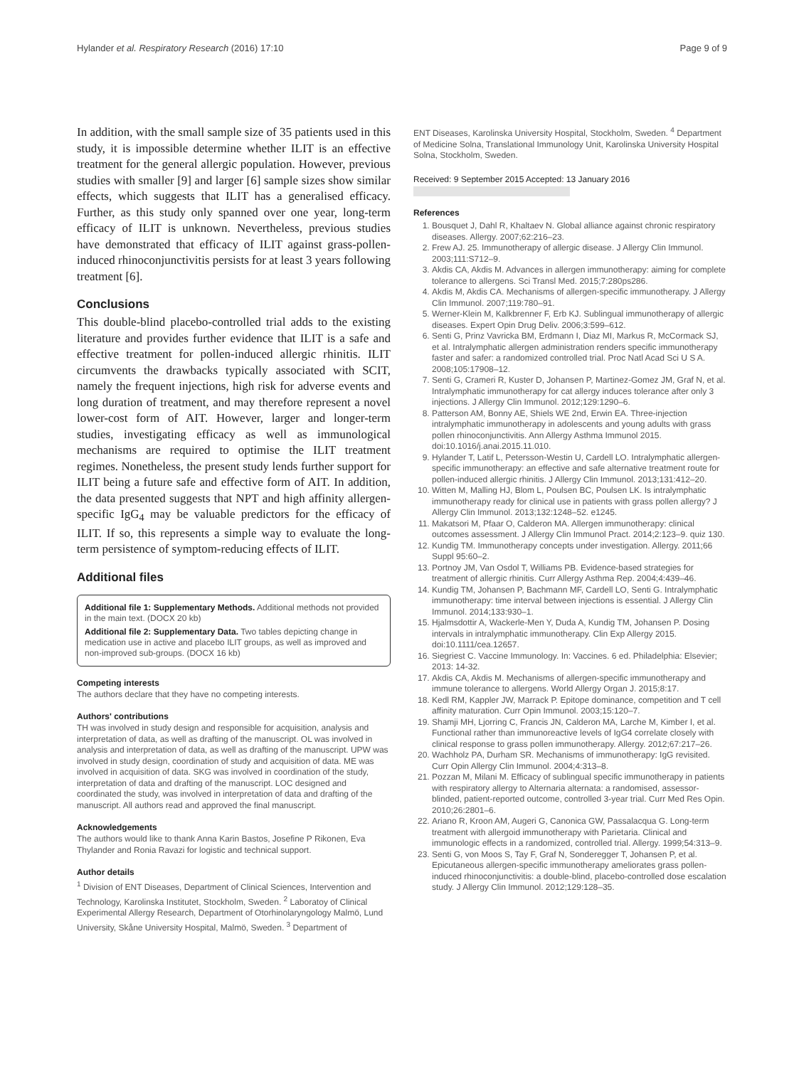Hylander et al. Respiratory Research (2016) 17:10 Page 9 of 9
In addition, with the small sample size of 35 patients used in this study, it is impossible determine whether ILIT is an effective treatment for the general allergic population. However, previous studies with smaller [9] and larger [6] sample sizes show similar effects, which suggests that ILIT has a generalised efficacy. Further, as this study only spanned over one year, long-term efficacy of ILIT is unknown. Nevertheless, previous studies have demonstrated that efficacy of ILIT against grass-pollen-induced rhinoconjunctivitis persists for at least 3 years following treatment [6].
Conclusions
This double-blind placebo-controlled trial adds to the existing literature and provides further evidence that ILIT is a safe and effective treatment for pollen-induced allergic rhinitis. ILIT circumvents the drawbacks typically associated with SCIT, namely the frequent injections, high risk for adverse events and long duration of treatment, and may therefore represent a novel lower-cost form of AIT. However, larger and longer-term studies, investigating efficacy as well as immunological mechanisms are required to optimise the ILIT treatment regimes. Nonetheless, the present study lends further support for ILIT being a future safe and effective form of AIT. In addition, the data presented suggests that NPT and high affinity allergen-specific IgG<sub>4</sub> may be valuable predictors for the efficacy of ILIT. If so, this represents a simple way to evaluate the long-term persistence of symptom-reducing effects of ILIT.
Additional files
Additional file 1: Supplementary Methods. Additional methods not provided in the main text. (DOCX 20 kb)
Additional file 2: Supplementary Data. Two tables depicting change in medication use in active and placebo ILIT groups, as well as improved and non-improved sub-groups. (DOCX 16 kb)
Competing interests
The authors declare that they have no competing interests.
Authors' contributions
TH was involved in study design and responsible for acquisition, analysis and interpretation of data, as well as drafting of the manuscript. OL was involved in analysis and interpretation of data, as well as drafting of the manuscript. UPW was involved in study design, coordination of study and acquisition of data. ME was involved in acquisition of data. SKG was involved in coordination of the study, interpretation of data and drafting of the manuscript. LOC designed and coordinated the study, was involved in interpretation of data and drafting of the manuscript. All authors read and approved the final manuscript.
Acknowledgements
The authors would like to thank Anna Karin Bastos, Josefine P Rikonen, Eva Thylander and Ronia Ravazi for logistic and technical support.
Author details
<sup>1</sup> Division of ENT Diseases, Department of Clinical Sciences, Intervention and Technology, Karolinska Institutet, Stockholm, Sweden. <sup>2</sup> Laboratoy of Clinical Experimental Allergy Research, Department of Otorhinolaryngology Malmö, Lund University, Skåne University Hospital, Malmö, Sweden. <sup>3</sup> Department of
ENT Diseases, Karolinska University Hospital, Stockholm, Sweden. <sup>4</sup> Department of Medicine Solna, Translational Immunology Unit, Karolinska University Hospital Solna, Stockholm, Sweden.
Received: 9 September 2015 Accepted: 13 January 2016
References
1. Bousquet J, Dahl R, Khaltaev N. Global alliance against chronic respiratory diseases. Allergy. 2007;62:216–23.
2. Frew AJ. 25. Immunotherapy of allergic disease. J Allergy Clin Immunol. 2003;111:S712–9.
3. Akdis CA, Akdis M. Advances in allergen immunotherapy: aiming for complete tolerance to allergens. Sci Transl Med. 2015;7:280ps286.
4. Akdis M, Akdis CA. Mechanisms of allergen-specific immunotherapy. J Allergy Clin Immunol. 2007;119:780–91.
5. Werner-Klein M, Kalkbrenner F, Erb KJ. Sublingual immunotherapy of allergic diseases. Expert Opin Drug Deliv. 2006;3:599–612.
6. Senti G, Prinz Vavricka BM, Erdmann I, Diaz MI, Markus R, McCormack SJ, et al. Intralymphatic allergen administration renders specific immunotherapy faster and safer: a randomized controlled trial. Proc Natl Acad Sci U S A. 2008;105:17908–12.
7. Senti G, Crameri R, Kuster D, Johansen P, Martinez-Gomez JM, Graf N, et al. Intralymphatic immunotherapy for cat allergy induces tolerance after only 3 injections. J Allergy Clin Immunol. 2012;129:1290–6.
8. Patterson AM, Bonny AE, Shiels WE 2nd, Erwin EA. Three-injection intralymphatic immunotherapy in adolescents and young adults with grass pollen rhinoconjunctivitis. Ann Allergy Asthma Immunol 2015. doi:10.1016/j.anai.2015.11.010.
9. Hylander T, Latif L, Petersson-Westin U, Cardell LO. Intralymphatic allergen-specific immunotherapy: an effective and safe alternative treatment route for pollen-induced allergic rhinitis. J Allergy Clin Immunol. 2013;131:412–20.
10. Witten M, Malling HJ, Blom L, Poulsen BC, Poulsen LK. Is intralymphatic immunotherapy ready for clinical use in patients with grass pollen allergy? J Allergy Clin Immunol. 2013;132:1248–52. e1245.
11. Makatsori M, Pfaar O, Calderon MA. Allergen immunotherapy: clinical outcomes assessment. J Allergy Clin Immunol Pract. 2014;2:123–9. quiz 130.
12. Kundig TM. Immunotherapy concepts under investigation. Allergy. 2011;66 Suppl 95:60–2.
13. Portnoy JM, Van Osdol T, Williams PB. Evidence-based strategies for treatment of allergic rhinitis. Curr Allergy Asthma Rep. 2004;4:439–46.
14. Kundig TM, Johansen P, Bachmann MF, Cardell LO, Senti G. Intralymphatic immunotherapy: time interval between injections is essential. J Allergy Clin Immunol. 2014;133:930–1.
15. Hjalmsdottir A, Wackerle-Men Y, Duda A, Kundig TM, Johansen P. Dosing intervals in intralymphatic immunotherapy. Clin Exp Allergy 2015. doi:10.1111/cea.12657.
16. Siegriest C. Vaccine Immunology. In: Vaccines. 6 ed. Philadelphia: Elsevier; 2013: 14-32.
17. Akdis CA, Akdis M. Mechanisms of allergen-specific immunotherapy and immune tolerance to allergens. World Allergy Organ J. 2015;8:17.
18. Kedl RM, Kappler JW, Marrack P. Epitope dominance, competition and T cell affinity maturation. Curr Opin Immunol. 2003;15:120–7.
19. Shamji MH, Ljorring C, Francis JN, Calderon MA, Larche M, Kimber I, et al. Functional rather than immunoreactive levels of IgG4 correlate closely with clinical response to grass pollen immunotherapy. Allergy. 2012;67:217–26.
20. Wachholz PA, Durham SR. Mechanisms of immunotherapy: IgG revisited. Curr Opin Allergy Clin Immunol. 2004;4:313–8.
21. Pozzan M, Milani M. Efficacy of sublingual specific immunotherapy in patients with respiratory allergy to Alternaria alternata: a randomised, assessor-blinded, patient-reported outcome, controlled 3-year trial. Curr Med Res Opin. 2010;26:2801–6.
22. Ariano R, Kroon AM, Augeri G, Canonica GW, Passalacqua G. Long-term treatment with allergoid immunotherapy with Parietaria. Clinical and immunologic effects in a randomized, controlled trial. Allergy. 1999;54:313–9.
23. Senti G, von Moos S, Tay F, Graf N, Sonderegger T, Johansen P, et al. Epicutaneous allergen-specific immunotherapy ameliorates grass pollen-induced rhinoconjunctivitis: a double-blind, placebo-controlled dose escalation study. J Allergy Clin Immunol. 2012;129:128–35.